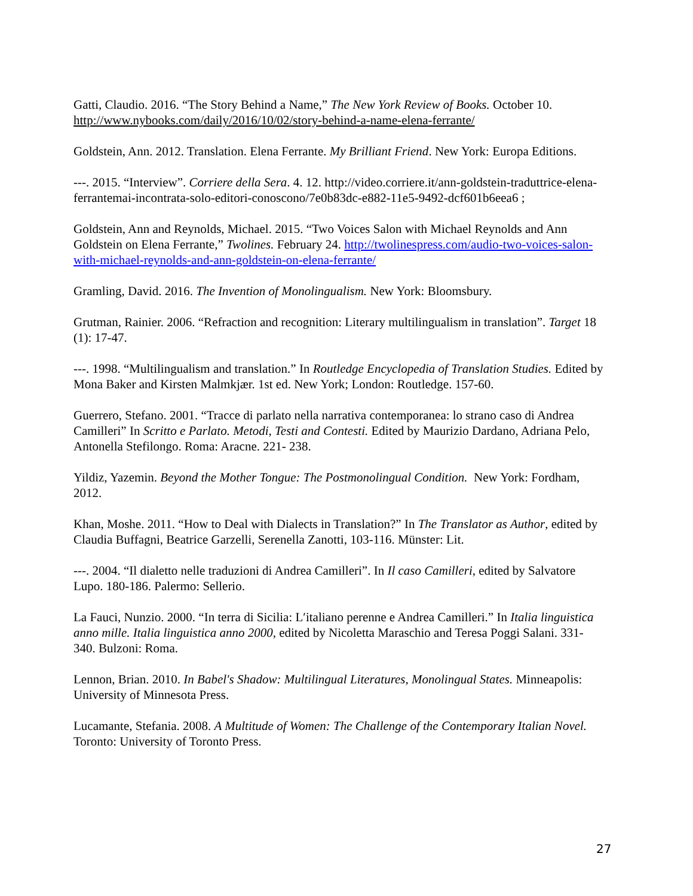Gatti, Claudio. 2016. “The Story Behind a Name,” The New York Review of Books. October 10. http://www.nybooks.com/daily/2016/10/02/story-behind-a-name-elena-ferrante/
Goldstein, Ann. 2012. Translation. Elena Ferrante. My Brilliant Friend. New York: Europa Editions.
---. 2015. “Interview”. Corriere della Sera. 4. 12. http://video.corriere.it/ann-goldstein-traduttrice-elena-ferrantemai-incontrata-solo-editori-conoscono/7e0b83dc-e882-11e5-9492-dcf601b6eea6 ;
Goldstein, Ann and Reynolds, Michael. 2015. “Two Voices Salon with Michael Reynolds and Ann Goldstein on Elena Ferrante,” Twolines. February 24. http://twolinespress.com/audio-two-voices-salon-with-michael-reynolds-and-ann-goldstein-on-elena-ferrante/
Gramling, David. 2016. The Invention of Monolingualism. New York: Bloomsbury.
Grutman, Rainier. 2006. “Refraction and recognition: Literary multilingualism in translation”. Target 18 (1): 17-47.
---. 1998. “Multilingualism and translation.” In Routledge Encyclopedia of Translation Studies. Edited by Mona Baker and Kirsten Malmkjær. 1st ed. New York; London: Routledge. 157-60.
Guerrero, Stefano. 2001. “Tracce di parlato nella narrativa contemporanea: lo strano caso di Andrea Camilleri” In Scritto e Parlato. Metodi, Testi and Contesti. Edited by Maurizio Dardano, Adriana Pelo, Antonella Stefilongo. Roma: Aracne. 221- 238.
Yildiz, Yazemin. Beyond the Mother Tongue: The Postmonolingual Condition. New York: Fordham, 2012.
Khan, Moshe. 2011. “How to Deal with Dialects in Translation?” In The Translator as Author, edited by Claudia Buffagni, Beatrice Garzelli, Serenella Zanotti, 103-116. Münster: Lit.
---. 2004. “Il dialetto nelle traduzioni di Andrea Camilleri”. In Il caso Camilleri, edited by Salvatore Lupo. 180-186. Palermo: Sellerio.
La Fauci, Nunzio. 2000. “In terra di Sicilia: L′italiano perenne e Andrea Camilleri.” In Italia linguistica anno mille. Italia linguistica anno 2000, edited by Nicoletta Maraschio and Teresa Poggi Salani. 331-340. Bulzoni: Roma.
Lennon, Brian. 2010. In Babel's Shadow: Multilingual Literatures, Monolingual States. Minneapolis: University of Minnesota Press.
Lucamante, Stefania. 2008. A Multitude of Women: The Challenge of the Contemporary Italian Novel. Toronto: University of Toronto Press.
27